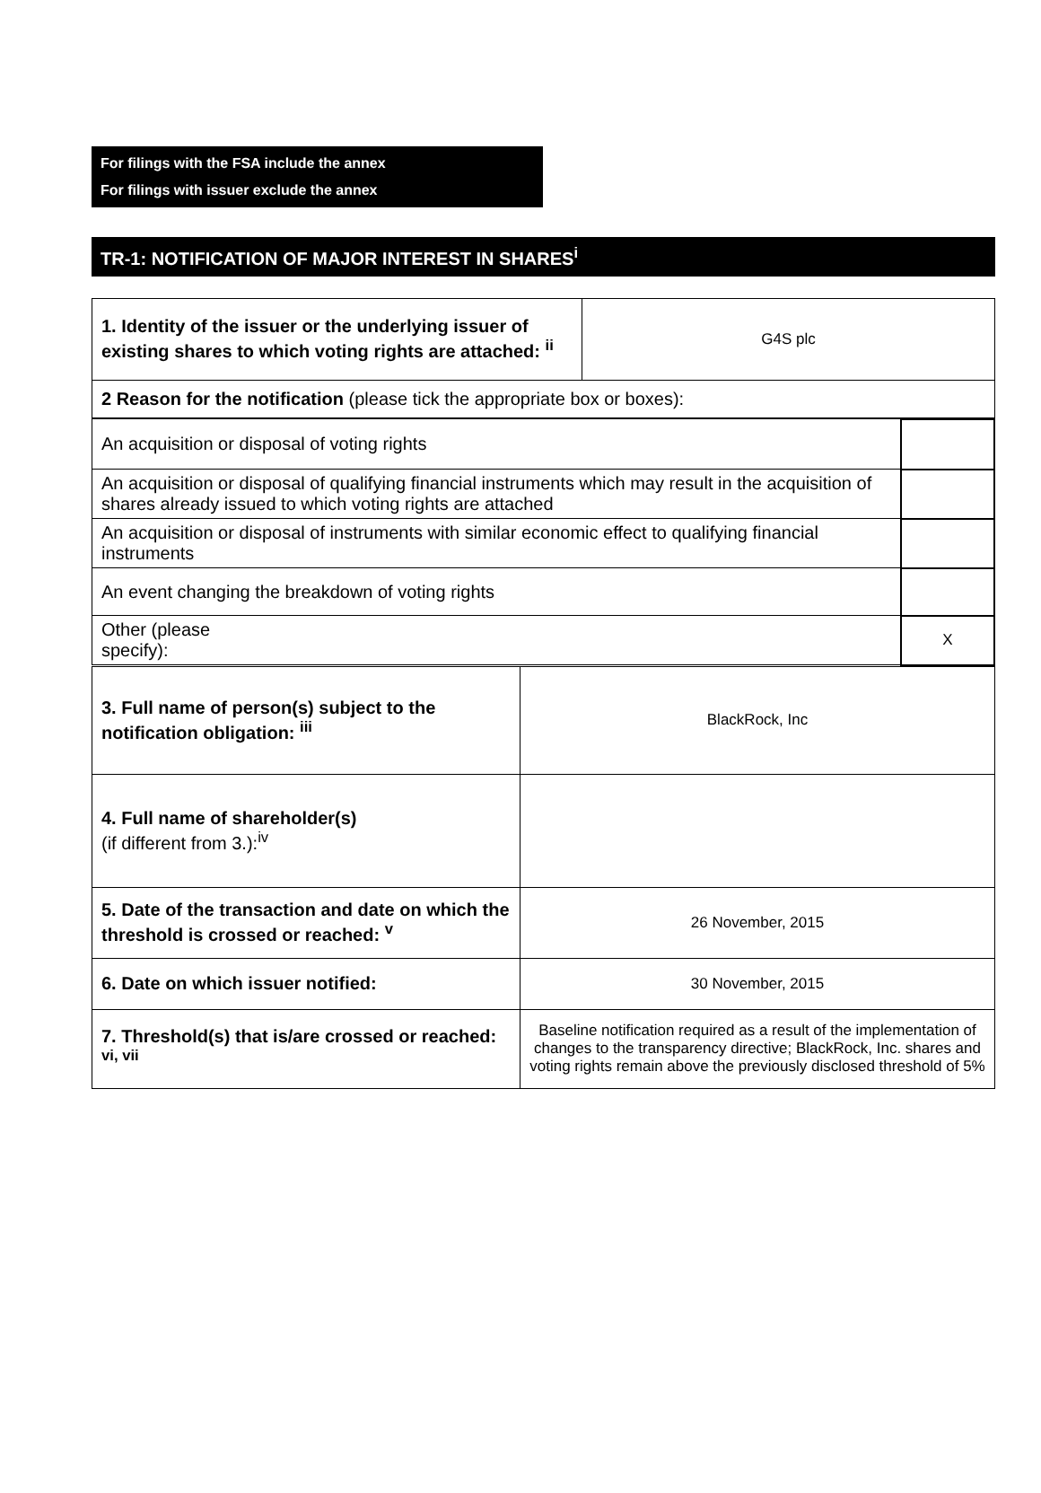For filings with the FSA include the annex
For filings with issuer exclude the annex
TR-1: NOTIFICATION OF MAJOR INTEREST IN SHARES<sup>i</sup>
| 1. Identity of the issuer or the underlying issuer of existing shares to which voting rights are attached: <sup>ii</sup> | G4S plc |
| 2 Reason for the notification (please tick the appropriate box or boxes): | |
| An acquisition or disposal of voting rights | |
| An acquisition or disposal of qualifying financial instruments which may result in the acquisition of shares already issued to which voting rights are attached | |
| An acquisition or disposal of instruments with similar economic effect to qualifying financial instruments | |
| An event changing the breakdown of voting rights | |
| Other (please specify): | X |
| 3. Full name of person(s) subject to the notification obligation: <sup>iii</sup> | BlackRock, Inc |
| 4. Full name of shareholder(s) (if different from 3.):<sup>iv</sup> | |
| 5. Date of the transaction and date on which the threshold is crossed or reached: <sup>v</sup> | 26 November, 2015 |
| 6. Date on which issuer notified: | 30 November, 2015 |
| 7. Threshold(s) that is/are crossed or reached: <sup>vi, vii</sup> | Baseline notification required as a result of the implementation of changes to the transparency directive; BlackRock, Inc. shares and voting rights remain above the previously disclosed threshold of 5% |